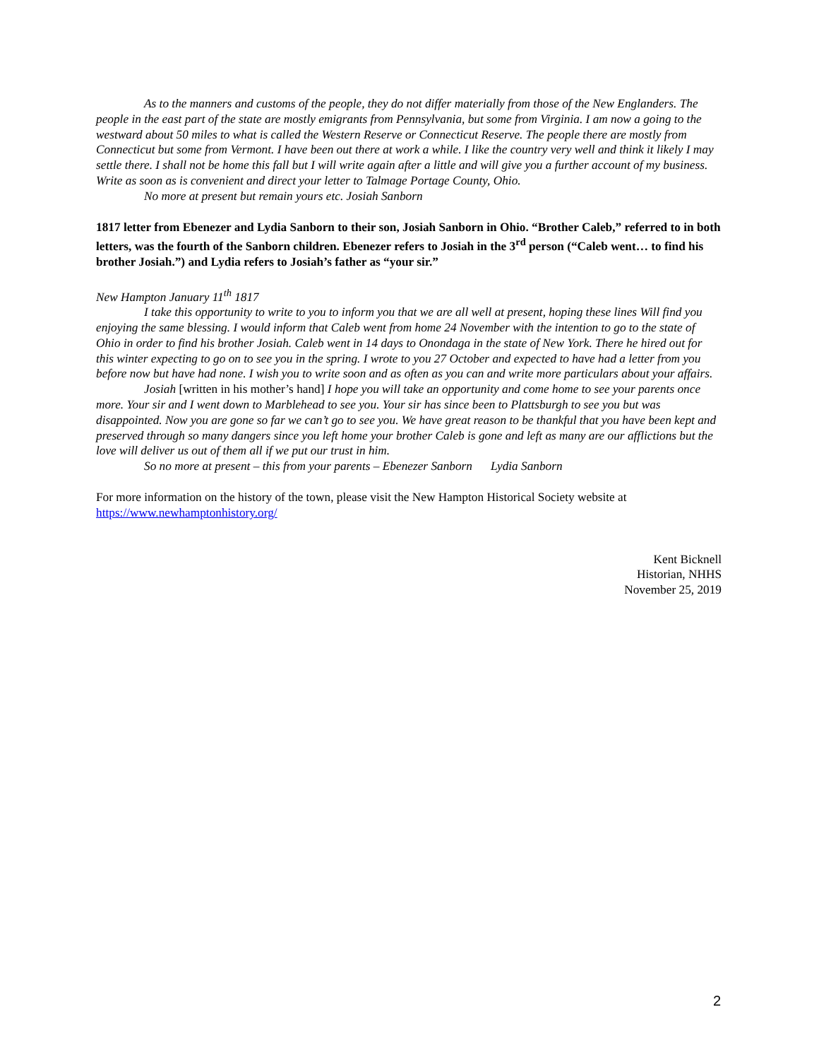As to the manners and customs of the people, they do not differ materially from those of the New Englanders. The people in the east part of the state are mostly emigrants from Pennsylvania, but some from Virginia. I am now a going to the westward about 50 miles to what is called the Western Reserve or Connecticut Reserve. The people there are mostly from Connecticut but some from Vermont. I have been out there at work a while. I like the country very well and think it likely I may settle there. I shall not be home this fall but I will write again after a little and will give you a further account of my business. Write as soon as is convenient and direct your letter to Talmage Portage County, Ohio.
No more at present but remain yours etc. Josiah Sanborn
1817 letter from Ebenezer and Lydia Sanborn to their son, Josiah Sanborn in Ohio. “Brother Caleb,” referred to in both letters, was the fourth of the Sanborn children. Ebenezer refers to Josiah in the 3<sup>rd</sup> person (“Caleb went… to find his brother Josiah.”) and Lydia refers to Josiah’s father as “your sir.”
New Hampton January 11<sup>th</sup> 1817
I take this opportunity to write to you to inform you that we are all well at present, hoping these lines Will find you enjoying the same blessing. I would inform that Caleb went from home 24 November with the intention to go to the state of Ohio in order to find his brother Josiah. Caleb went in 14 days to Onondaga in the state of New York. There he hired out for this winter expecting to go on to see you in the spring. I wrote to you 27 October and expected to have had a letter from you before now but have had none. I wish you to write soon and as often as you can and write more particulars about your affairs.
Josiah [written in his mother’s hand] I hope you will take an opportunity and come home to see your parents once more. Your sir and I went down to Marblehead to see you. Your sir has since been to Plattsburgh to see you but was disappointed. Now you are gone so far we can’t go to see you. We have great reason to be thankful that you have been kept and preserved through so many dangers since you left home your brother Caleb is gone and left as many are our afflictions but the love will deliver us out of them all if we put our trust in him.
So no more at present – this from your parents – Ebenezer Sanborn Lydia Sanborn
For more information on the history of the town, please visit the New Hampton Historical Society website at https://www.newhamptonhistory.org/
Kent Bicknell
Historian, NHHS
November 25, 2019
2